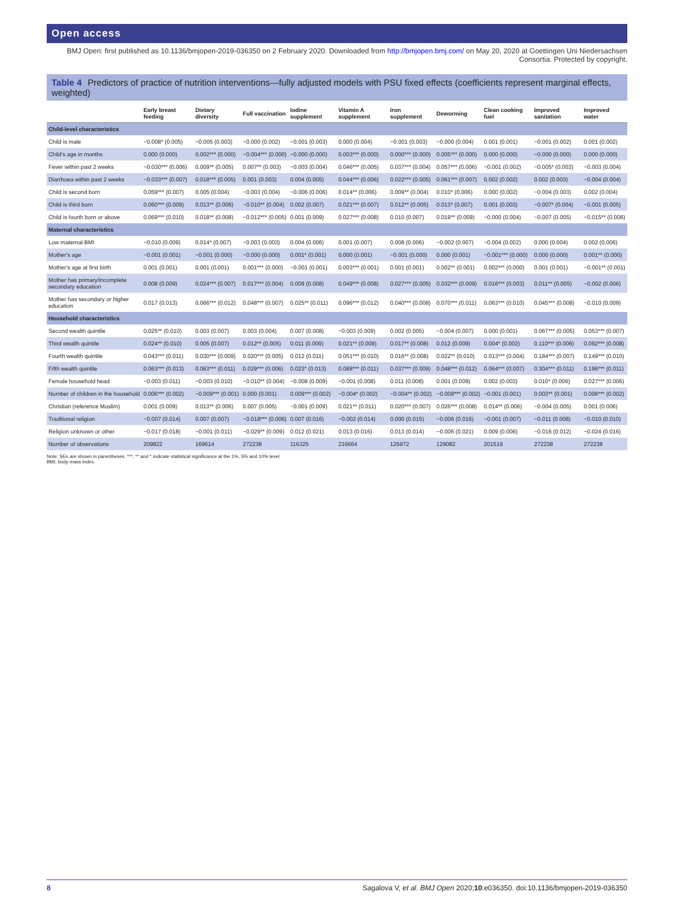Open access
BMJ Open: first published as 10.1136/bmjopen-2019-036350 on 2 February 2020. Downloaded from http://bmjopen.bmj.com/ on May 20, 2020 at Goettingen Uni Niedersachsen Consortia. Protected by copyright.
Table 4 Predictors of practice of nutrition interventions—fully adjusted models with PSU fixed effects (coefficients represent marginal effects, weighted)
| | Early breast feeding | Dietary diversity | Full vaccination | Iodine supplement | Vitamin A supplement | Iron supplement | Deworming | Clean cooking fuel | Improved sanitation | Improved water |
| --- | --- | --- | --- | --- | --- | --- | --- | --- | --- | --- |
| Child-level characteristics | | | | | | | | | | |
| Child is male | −0.008* (0.005) | −0.005 (0.003) | −0.000 (0.002) | −0.001 (0.003) | 0.000 (0.004) | −0.001 (0.003) | −0.000 (0.004) | 0.001 (0.001) | −0.001 (0.002) | 0.001 (0.002) |
| Child's age in months | 0.000 (0.000) | 0.002*** (0.000) | −0.004*** (0.000) | −0.000 (0.000) | 0.003*** (0.000) | 0.000*** (0.000) | 0.005*** (0.000) | 0.000 (0.000) | −0.000 (0.000) | 0.000 (0.000) |
| Fever within past 2 weeks | −0.030*** (0.006) | 0.009** (0.005) | 0.007** (0.003) | −0.003 (0.004) | 0.046*** (0.005) | 0.037*** (0.004) | 0.057*** (0.006) | −0.001 (0.002) | −0.005* (0.003) | −0.003 (0.004) |
| Diarrhoea within past 2 weeks | −0.033*** (0.007) | 0.018*** (0.005) | 0.001 (0.003) | 0.004 (0.005) | 0.044*** (0.006) | 0.022*** (0.005) | 0.061*** (0.007) | 0.002 (0.002) | 0.002 (0.003) | −0.004 (0.004) |
| Child is second born | 0.059*** (0.007) | 0.005 (0.004) | −0.003 (0.004) | −0.006 (0.006) | 0.014** (0.006) | 0.009** (0.004) | 0.010* (0.006) | 0.000 (0.002) | −0.004 (0.003) | 0.002 (0.004) |
| Child is third born | 0.060*** (0.009) | 0.013** (0.006) | −0.010** (0.004) | 0.002 (0.007) | 0.021*** (0.007) | 0.012** (0.005) | 0.013* (0.007) | 0.001 (0.003) | −0.007* (0.004) | −0.001 (0.005) |
| Child is fourth born or above | 0.069*** (0.010) | 0.018** (0.008) | −0.012*** (0.005) | 0.001 (0.009) | 0.027*** (0.008) | 0.010 (0.007) | 0.019** (0.009) | −0.000 (0.004) | −0.007 (0.005) | −0.015** (0.006) |
| Maternal characteristics | | | | | | | | | | |
| Low maternal BMI | −0.010 (0.009) | 0.014* (0.007) | −0.003 (0.003) | 0.004 (0.006) | 0.001 (0.007) | 0.008 (0.006) | −0.002 (0.007) | −0.004 (0.002) | 0.000 (0.004) | 0.002 (0.006) |
| Mother's age | −0.001 (0.001) | −0.001 (0.000) | −0.000 (0.000) | 0.001* (0.001) | 0.000 (0.001) | −0.001 (0.000) | 0.000 (0.001) | −0.001*** (0.000) | 0.000 (0.000) | 0.001** (0.000) |
| Mother's age at first birth | 0.001 (0.001) | 0.001 (0.001) | 0.001*** (0.000) | −0.001 (0.001) | 0.003*** (0.001) | 0.001 (0.001) | 0.002** (0.001) | 0.002*** (0.000) | 0.001 (0.001) | −0.001** (0.001) |
| Mother has primary/incomplete secondary education | 0.008 (0.009) | 0.024*** (0.007) | 0.017*** (0.004) | 0.009 (0.008) | 0.049*** (0.008) | 0.027*** (0.005) | 0.032*** (0.009) | 0.016*** (0.003) | 0.011** (0.005) | −0.002 (0.006) |
| Mother has secondary or higher education | 0.017 (0.013) | 0.066*** (0.012) | 0.048*** (0.007) | 0.025** (0.011) | 0.096*** (0.012) | 0.040*** (0.008) | 0.070*** (0.011) | 0.063*** (0.010) | 0.045*** (0.008) | −0.010 (0.009) |
| Household characteristics | | | | | | | | | | |
| Second wealth quintile | 0.025** (0.010) | 0.003 (0.007) | 0.003 (0.004) | 0.007 (0.008) | −0.003 (0.009) | 0.002 (0.005) | −0.004 (0.007) | 0.000 (0.001) | 0.067*** (0.005) | 0.053*** (0.007) |
| Third wealth quintile | 0.024** (0.010) | 0.005 (0.007) | 0.012** (0.005) | 0.011 (0.009) | 0.021** (0.009) | 0.017** (0.008) | 0.012 (0.009) | 0.004* (0.002) | 0.110*** (0.006) | 0.092*** (0.008) |
| Fourth wealth quintile | 0.043*** (0.011) | 0.030*** (0.009) | 0.020*** (0.005) | 0.012 (0.011) | 0.051*** (0.010) | 0.016** (0.008) | 0.022** (0.010) | 0.013*** (0.004) | 0.184*** (0.007) | 0.149*** (0.010) |
| Fifth wealth quintile | 0.063*** (0.013) | 0.063*** (0.011) | 0.029*** (0.006) | 0.023* (0.013) | 0.088*** (0.011) | 0.037*** (0.009) | 0.048*** (0.012) | 0.064*** (0.007) | 0.304*** (0.011) | 0.196*** (0.011) |
| Female household head | −0.003 (0.011) | −0.003 (0.010) | −0.010** (0.004) | −0.008 (0.009) | −0.001 (0.008) | 0.011 (0.008) | 0.001 (0.009) | 0.002 (0.003) | 0.010* (0.006) | 0.027*** (0.006) |
| Number of children in the household | 0.006*** (0.002) | −0.009*** (0.001) | 0.000 (0.001) | 0.009*** (0.002) | −0.004* (0.002) | −0.004** (0.002) | −0.008*** (0.002) | −0.001 (0.001) | 0.003** (0.001) | 0.006*** (0.002) |
| Christian (reference Muslim) | 0.001 (0.009) | 0.013** (0.006) | 0.007 (0.005) | −0.001 (0.009) | 0.021** (0.011) | 0.020*** (0.007) | 0.026*** (0.008) | 0.014** (0.006) | −0.004 (0.005) | 0.001 (0.006) |
| Traditional religion | −0.007 (0.014) | 0.007 (0.007) | −0.018*** (0.006) | 0.007 (0.016) | −0.002 (0.014) | 0.000 (0.015) | −0.006 (0.016) | −0.001 (0.007) | −0.011 (0.008) | −0.010 (0.010) |
| Religion unknown or other | −0.017 (0.018) | −0.001 (0.011) | −0.029** (0.009) | 0.012 (0.021) | 0.013 (0.016) | 0.013 (0.014) | −0.006 (0.021) | 0.009 (0.006) | −0.016 (0.012) | −0.024 (0.016) |
| Number of observations | 209822 | 169614 | 272238 | 116325 | 216664 | 125972 | 129082 | 201519 | 272238 | 272238 |
Note: SEs are shown in parentheses. ***, ** and * indicate statistical significance at the 1%, 5% and 10% level.
BMI, body mass index.
8 Sagalova V, et al. BMJ Open 2020;10:e036350. doi:10.1136/bmjopen-2019-036350